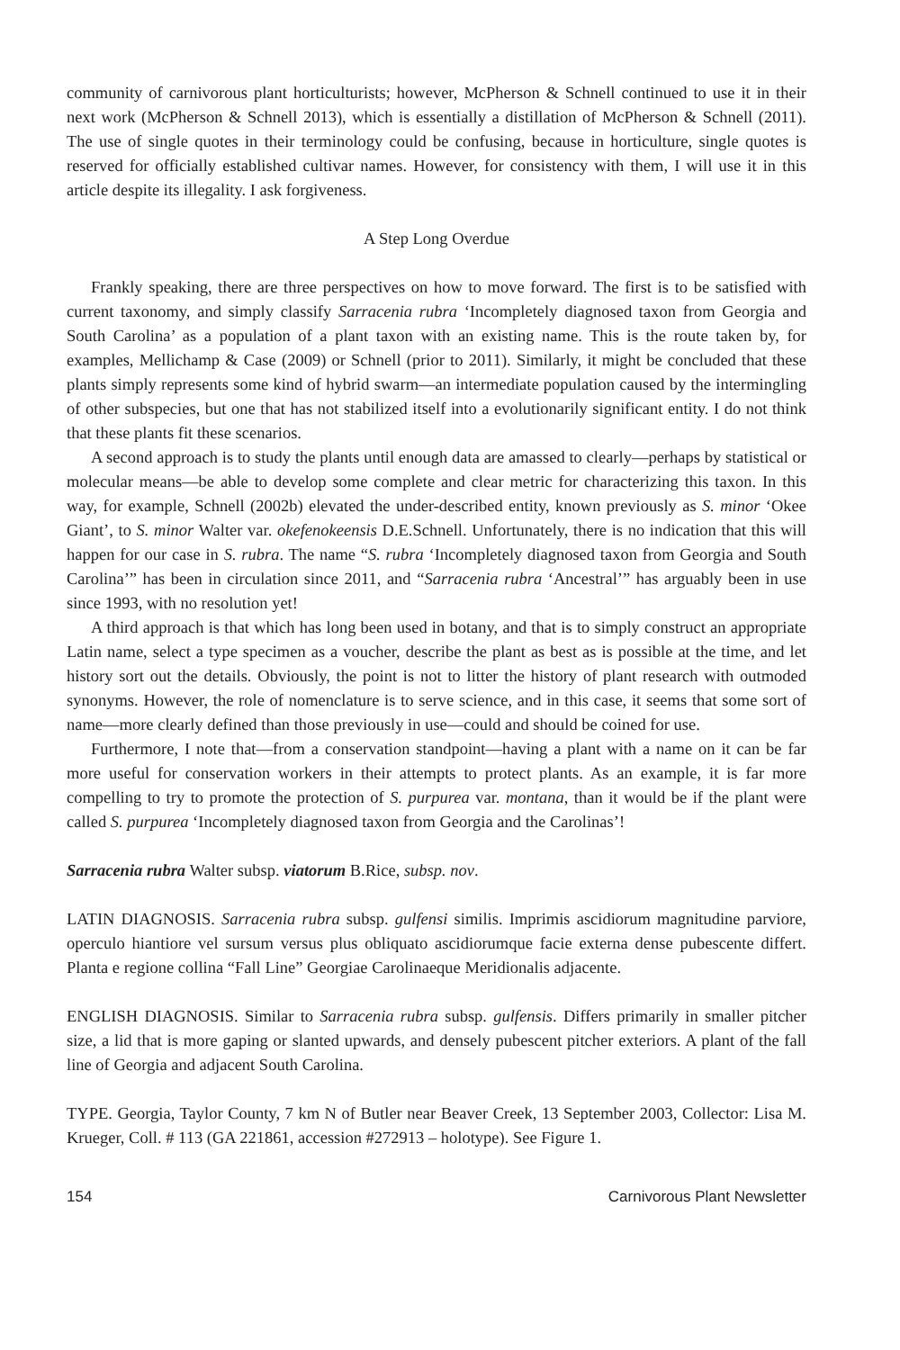community of carnivorous plant horticulturists; however, McPherson & Schnell continued to use it in their next work (McPherson & Schnell 2013), which is essentially a distillation of McPherson & Schnell (2011). The use of single quotes in their terminology could be confusing, because in horticulture, single quotes is reserved for officially established cultivar names. However, for consistency with them, I will use it in this article despite its illegality. I ask forgiveness.
A Step Long Overdue
Frankly speaking, there are three perspectives on how to move forward. The first is to be satisfied with current taxonomy, and simply classify Sarracenia rubra ‘Incompletely diagnosed taxon from Georgia and South Carolina’ as a population of a plant taxon with an existing name. This is the route taken by, for examples, Mellichamp & Case (2009) or Schnell (prior to 2011). Similarly, it might be concluded that these plants simply represents some kind of hybrid swarm—an intermediate population caused by the intermingling of other subspecies, but one that has not stabilized itself into a evolutionarily significant entity. I do not think that these plants fit these scenarios.
A second approach is to study the plants until enough data are amassed to clearly—perhaps by statistical or molecular means—be able to develop some complete and clear metric for characterizing this taxon. In this way, for example, Schnell (2002b) elevated the under-described entity, known previously as S. minor ‘Okee Giant’, to S. minor Walter var. okefenokeensis D.E.Schnell. Unfortunately, there is no indication that this will happen for our case in S. rubra. The name “S. rubra ‘Incompletely diagnosed taxon from Georgia and South Carolina’” has been in circulation since 2011, and “Sarracenia rubra ‘Ancestral’” has arguably been in use since 1993, with no resolution yet!
A third approach is that which has long been used in botany, and that is to simply construct an appropriate Latin name, select a type specimen as a voucher, describe the plant as best as is possible at the time, and let history sort out the details. Obviously, the point is not to litter the history of plant research with outmoded synonyms. However, the role of nomenclature is to serve science, and in this case, it seems that some sort of name—more clearly defined than those previously in use—could and should be coined for use.
Furthermore, I note that—from a conservation standpoint—having a plant with a name on it can be far more useful for conservation workers in their attempts to protect plants. As an example, it is far more compelling to try to promote the protection of S. purpurea var. montana, than it would be if the plant were called S. purpurea ‘Incompletely diagnosed taxon from Georgia and the Carolinas’!
Sarracenia rubra Walter subsp. viatorum B.Rice, subsp. nov.
LATIN DIAGNOSIS. Sarracenia rubra subsp. gulfensi similis. Imprimis ascidiorum magnitudine parviore, operculo hiantiore vel sursum versus plus obliquato ascidiorumque facie externa dense pubescente differt. Planta e regione collina “Fall Line” Georgiae Carolinaeque Meridionalis adjacente.
ENGLISH DIAGNOSIS. Similar to Sarracenia rubra subsp. gulfensis. Differs primarily in smaller pitcher size, a lid that is more gaping or slanted upwards, and densely pubescent pitcher exteriors. A plant of the fall line of Georgia and adjacent South Carolina.
TYPE. Georgia, Taylor County, 7 km N of Butler near Beaver Creek, 13 September 2003, Collector: Lisa M. Krueger, Coll. # 113 (GA 221861, accession #272913 – holotype). See Figure 1.
154 Carnivorous Plant Newsletter